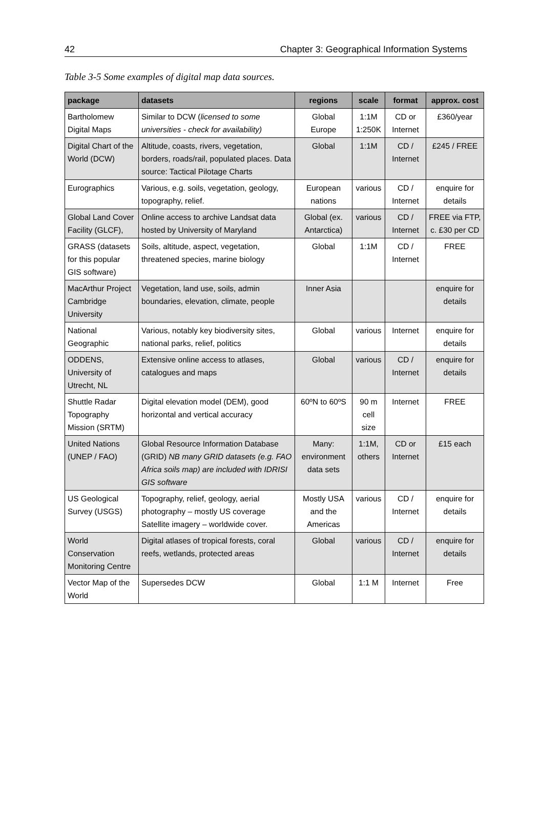42 Chapter 3: Geographical Information Systems
Table 3-5 Some examples of digital map data sources.
| package | datasets | regions | scale | format | approx. cost |
| --- | --- | --- | --- | --- | --- |
| Bartholomew Digital Maps | Similar to DCW ( licensed to some universities - check for availability) | Global Europe | 1:1M 1:250K | CD or Internet | £360/year |
| Digital Chart of the World (DCW) | Altitude, coasts, rivers, vegetation, borders, roads/rail, populated places. Data source: Tactical Pilotage Charts | Global | 1:1M | CD / Internet | £245 / FREE |
| Eurographics | Various, e.g. soils, vegetation, geology, topography, relief. | European nations | various | CD / Internet | enquire for details |
| Global Land Cover Facility (GLCF), | Online access to archive Landsat data hosted by University of Maryland | Global (ex. Antarctica) | various | CD / Internet | FREE via FTP, c. £30 per CD |
| GRASS (datasets for this popular GIS software) | Soils, altitude, aspect, vegetation, threatened species, marine biology | Global | 1:1M | CD / Internet | FREE |
| MacArthur Project Cambridge University | Vegetation, land use, soils, admin boundaries, elevation, climate, people | Inner Asia | | | enquire for details |
| National Geographic | Various, notably key biodiversity sites, national parks, relief, politics | Global | various | Internet | enquire for details |
| ODDENS, University of Utrecht, NL | Extensive online access to atlases, catalogues and maps | Global | various | CD / Internet | enquire for details |
| Shuttle Radar Topography Mission (SRTM) | Digital elevation model (DEM), good horizontal and vertical accuracy | 60ºN to 60ºS | 90 m cell size | Internet | FREE |
| United Nations (UNEP / FAO) | Global Resource Information Database (GRID) NB many GRID datasets (e.g. FAO Africa soils map) are included with IDRISI GIS software | Many: environment data sets | 1:1M, others | CD or Internet | £15 each |
| US Geological Survey (USGS) | Topography, relief, geology, aerial photography – mostly US coverage Satellite imagery – worldwide cover. | Mostly USA and the Americas | various | CD / Internet | enquire for details |
| World Conservation Monitoring Centre | Digital atlases of tropical forests, coral reefs, wetlands, protected areas | Global | various | CD / Internet | enquire for details |
| Vector Map of the World | Supersedes DCW | Global | 1:1 M | Internet | Free |